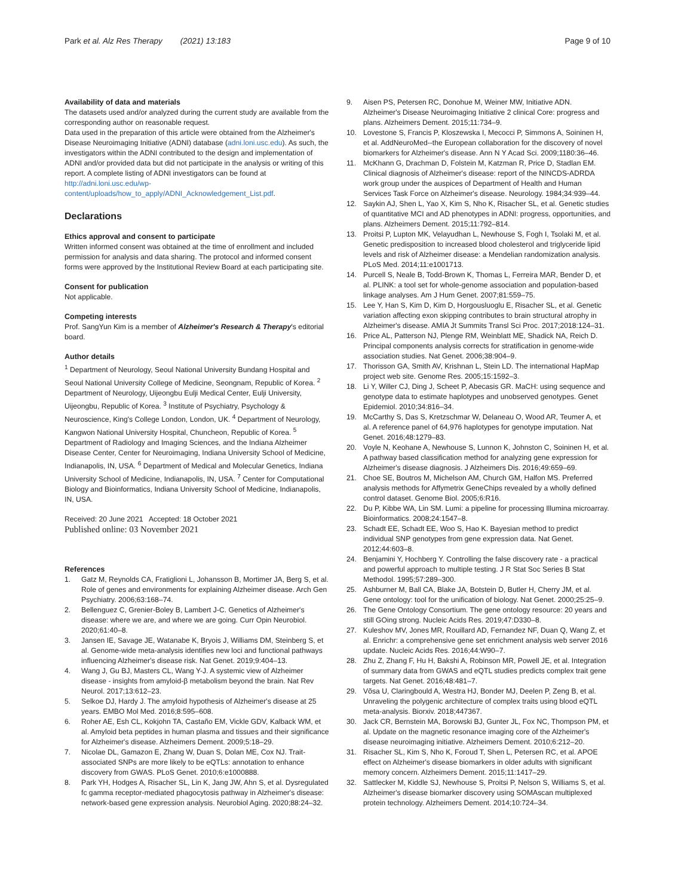Park et al. Alz Res Therapy (2021) 13:183 Page 9 of 10
Availability of data and materials
The datasets used and/or analyzed during the current study are available from the corresponding author on reasonable request.
Data used in the preparation of this article were obtained from the Alzheimer's Disease Neuroimaging Initiative (ADNI) database (adni.loni.usc.edu). As such, the investigators within the ADNI contributed to the design and implementation of ADNI and/or provided data but did not participate in the analysis or writing of this report. A complete listing of ADNI investigators can be found at http://adni.loni.usc.edu/wp-content/uploads/how_to_apply/ADNI_Acknowledgement_List.pdf.
Declarations
Ethics approval and consent to participate
Written informed consent was obtained at the time of enrollment and included permission for analysis and data sharing. The protocol and informed consent forms were approved by the Institutional Review Board at each participating site.
Consent for publication
Not applicable.
Competing interests
Prof. SangYun Kim is a member of Alzheimer's Research & Therapy's editorial board.
Author details
<sup>1</sup> Department of Neurology, Seoul National University Bundang Hospital and Seoul National University College of Medicine, Seongnam, Republic of Korea. <sup>2</sup> Department of Neurology, Uijeongbu Eulji Medical Center, Eulji University, Uijeongbu, Republic of Korea. <sup>3</sup> Institute of Psychiatry, Psychology & Neuroscience, King's College London, London, UK. <sup>4</sup> Department of Neurology, Kangwon National University Hospital, Chuncheon, Republic of Korea. <sup>5</sup> Department of Radiology and Imaging Sciences, and the Indiana Alzheimer Disease Center, Center for Neuroimaging, Indiana University School of Medicine, Indianapolis, IN, USA. <sup>6</sup> Department of Medical and Molecular Genetics, Indiana University School of Medicine, Indianapolis, IN, USA. <sup>7</sup> Center for Computational Biology and Bioinformatics, Indiana University School of Medicine, Indianapolis, IN, USA.
Received: 20 June 2021 Accepted: 18 October 2021
Published online: 03 November 2021
References
1. Gatz M, Reynolds CA, Fratiglioni L, Johansson B, Mortimer JA, Berg S, et al. Role of genes and environments for explaining Alzheimer disease. Arch Gen Psychiatry. 2006;63:168–74.
2. Bellenguez C, Grenier-Boley B, Lambert J-C. Genetics of Alzheimer's disease: where we are, and where we are going. Curr Opin Neurobiol. 2020;61:40–8.
3. Jansen IE, Savage JE, Watanabe K, Bryois J, Williams DM, Steinberg S, et al. Genome-wide meta-analysis identifies new loci and functional pathways influencing Alzheimer's disease risk. Nat Genet. 2019;9:404–13.
4. Wang J, Gu BJ, Masters CL, Wang Y-J. A systemic view of Alzheimer disease - insights from amyloid-β metabolism beyond the brain. Nat Rev Neurol. 2017;13:612–23.
5. Selkoe DJ, Hardy J. The amyloid hypothesis of Alzheimer's disease at 25 years. EMBO Mol Med. 2016;8:595–608.
6. Roher AE, Esh CL, Kokjohn TA, Castaño EM, Vickle GDV, Kalback WM, et al. Amyloid beta peptides in human plasma and tissues and their significance for Alzheimer's disease. Alzheimers Dement. 2009;5:18–29.
7. Nicolae DL, Gamazon E, Zhang W, Duan S, Dolan ME, Cox NJ. Trait-associated SNPs are more likely to be eQTLs: annotation to enhance discovery from GWAS. PLoS Genet. 2010;6:e1000888.
8. Park YH, Hodges A, Risacher SL, Lin K, Jang JW, Ahn S, et al. Dysregulated fc gamma receptor-mediated phagocytosis pathway in Alzheimer's disease: network-based gene expression analysis. Neurobiol Aging. 2020;88:24–32.
9. Aisen PS, Petersen RC, Donohue M, Weiner MW, Initiative ADN. Alzheimer's Disease Neuroimaging Initiative 2 clinical Core: progress and plans. Alzheimers Dement. 2015;11:734–9.
10. Lovestone S, Francis P, Kloszewska I, Mecocci P, Simmons A, Soininen H, et al. AddNeuroMed--the European collaboration for the discovery of novel biomarkers for Alzheimer's disease. Ann N Y Acad Sci. 2009;1180:36–46.
11. McKhann G, Drachman D, Folstein M, Katzman R, Price D, Stadlan EM. Clinical diagnosis of Alzheimer's disease: report of the NINCDS-ADRDA work group under the auspices of Department of Health and Human Services Task Force on Alzheimer's disease. Neurology. 1984;34:939–44.
12. Saykin AJ, Shen L, Yao X, Kim S, Nho K, Risacher SL, et al. Genetic studies of quantitative MCI and AD phenotypes in ADNI: progress, opportunities, and plans. Alzheimers Dement. 2015;11:792–814.
13. Proitsi P, Lupton MK, Velayudhan L, Newhouse S, Fogh I, Tsolaki M, et al. Genetic predisposition to increased blood cholesterol and triglyceride lipid levels and risk of Alzheimer disease: a Mendelian randomization analysis. PLoS Med. 2014;11:e1001713.
14. Purcell S, Neale B, Todd-Brown K, Thomas L, Ferreira MAR, Bender D, et al. PLINK: a tool set for whole-genome association and population-based linkage analyses. Am J Hum Genet. 2007;81:559–75.
15. Lee Y, Han S, Kim D, Kim D, Horgousluoglu E, Risacher SL, et al. Genetic variation affecting exon skipping contributes to brain structural atrophy in Alzheimer's disease. AMIA Jt Summits Transl Sci Proc. 2017;2018:124–31.
16. Price AL, Patterson NJ, Plenge RM, Weinblatt ME, Shadick NA, Reich D. Principal components analysis corrects for stratification in genome-wide association studies. Nat Genet. 2006;38:904–9.
17. Thorisson GA, Smith AV, Krishnan L, Stein LD. The international HapMap project web site. Genome Res. 2005;15:1592–3.
18. Li Y, Willer CJ, Ding J, Scheet P, Abecasis GR. MaCH: using sequence and genotype data to estimate haplotypes and unobserved genotypes. Genet Epidemiol. 2010;34:816–34.
19. McCarthy S, Das S, Kretzschmar W, Delaneau O, Wood AR, Teumer A, et al. A reference panel of 64,976 haplotypes for genotype imputation. Nat Genet. 2016;48:1279–83.
20. Voyle N, Keohane A, Newhouse S, Lunnon K, Johnston C, Soininen H, et al. A pathway based classification method for analyzing gene expression for Alzheimer's disease diagnosis. J Alzheimers Dis. 2016;49:659–69.
21. Choe SE, Boutros M, Michelson AM, Church GM, Halfon MS. Preferred analysis methods for Affymetrix GeneChips revealed by a wholly defined control dataset. Genome Biol. 2005;6:R16.
22. Du P, Kibbe WA, Lin SM. Lumi: a pipeline for processing Illumina microarray. Bioinformatics. 2008;24:1547–8.
23. Schadt EE, Schadt EE, Woo S, Hao K. Bayesian method to predict individual SNP genotypes from gene expression data. Nat Genet. 2012;44:603–8.
24. Benjamini Y, Hochberg Y. Controlling the false discovery rate - a practical and powerful approach to multiple testing. J R Stat Soc Series B Stat Methodol. 1995;57:289–300.
25. Ashburner M, Ball CA, Blake JA, Botstein D, Butler H, Cherry JM, et al. Gene ontology: tool for the unification of biology. Nat Genet. 2000;25:25–9.
26. The Gene Ontology Consortium. The gene ontology resource: 20 years and still GOing strong. Nucleic Acids Res. 2019;47:D330–8.
27. Kuleshov MV, Jones MR, Rouillard AD, Fernandez NF, Duan Q, Wang Z, et al. Enrichr: a comprehensive gene set enrichment analysis web server 2016 update. Nucleic Acids Res. 2016;44:W90–7.
28. Zhu Z, Zhang F, Hu H, Bakshi A, Robinson MR, Powell JE, et al. Integration of summary data from GWAS and eQTL studies predicts complex trait gene targets. Nat Genet. 2016;48:481–7.
29. Võsa U, Claringbould A, Westra HJ, Bonder MJ, Deelen P, Zeng B, et al. Unraveling the polygenic architecture of complex traits using blood eQTL meta-analysis. Biorxiv. 2018;447367.
30. Jack CR, Bernstein MA, Borowski BJ, Gunter JL, Fox NC, Thompson PM, et al. Update on the magnetic resonance imaging core of the Alzheimer's disease neuroimaging initiative. Alzheimers Dement. 2010;6:212–20.
31. Risacher SL, Kim S, Nho K, Foroud T, Shen L, Petersen RC, et al. APOE effect on Alzheimer's disease biomarkers in older adults with significant memory concern. Alzheimers Dement. 2015;11:1417–29.
32. Sattlecker M, Kiddle SJ, Newhouse S, Proitsi P, Nelson S, Williams S, et al. Alzheimer's disease biomarker discovery using SOMAscan multiplexed protein technology. Alzheimers Dement. 2014;10:724–34.